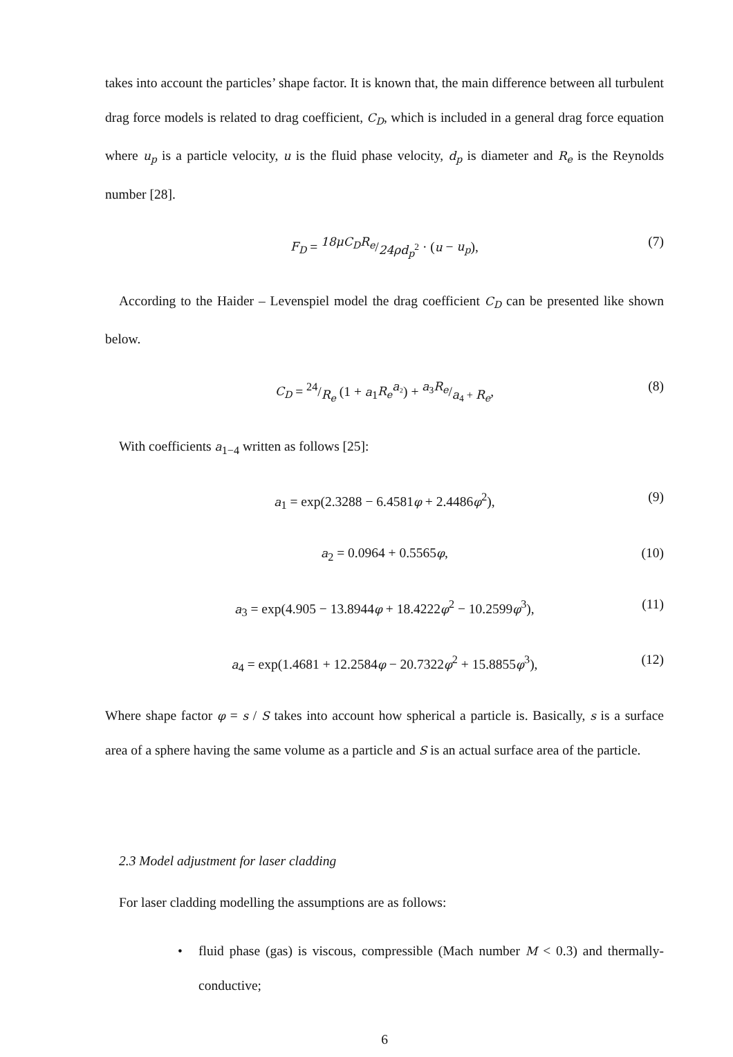takes into account the particles’ shape factor. It is known that, the main difference between all turbulent drag force models is related to drag coefficient, C<sub>D</sub>, which is included in a general drag force equation where u<sub>p</sub> is a particle velocity, u is the fluid phase velocity, d<sub>p</sub> is diameter and R<sub>e</sub> is the Reynolds number [28].
F<sub>D</sub> = 18μC<sub>D</sub>R<sub>e</sub>/24ρd<sub>p</sub><sup>2</sup> · (u − u<sub>p</sub>), (7)
According to the Haider – Levenspiel model the drag coefficient C<sub>D</sub> can be presented like shown below.
C<sub>D</sub> = 24/R<sub>e</sub> (1 + a<sub>1</sub>R<sub>e</sub><sup>a₂</sup>) + a<sub>3</sub>R<sub>e</sub>/a<sub>4</sub> + R<sub>e</sub>, (8)
With coefficients a<sub>1−4</sub> written as follows [25]:
a<sub>1</sub> = exp(2.3288 − 6.4581φ + 2.4486φ<sup>2</sup>), (9)
a<sub>2</sub> = 0.0964 + 0.5565φ, (10)
a<sub>3</sub> = exp(4.905 − 13.8944φ + 18.4222φ<sup>2</sup> − 10.2599φ<sup>3</sup>), (11)
a<sub>4</sub> = exp(1.4681 + 12.2584φ − 20.7322φ<sup>2</sup> + 15.8855φ<sup>3</sup>), (12)
Where shape factor φ = s / S takes into account how spherical a particle is. Basically, s is a surface area of a sphere having the same volume as a particle and S is an actual surface area of the particle.
2.3 Model adjustment for laser cladding
For laser cladding modelling the assumptions are as follows:
• fluid phase (gas) is viscous, compressible (Mach number M < 0.3) and thermally-conductive;
6